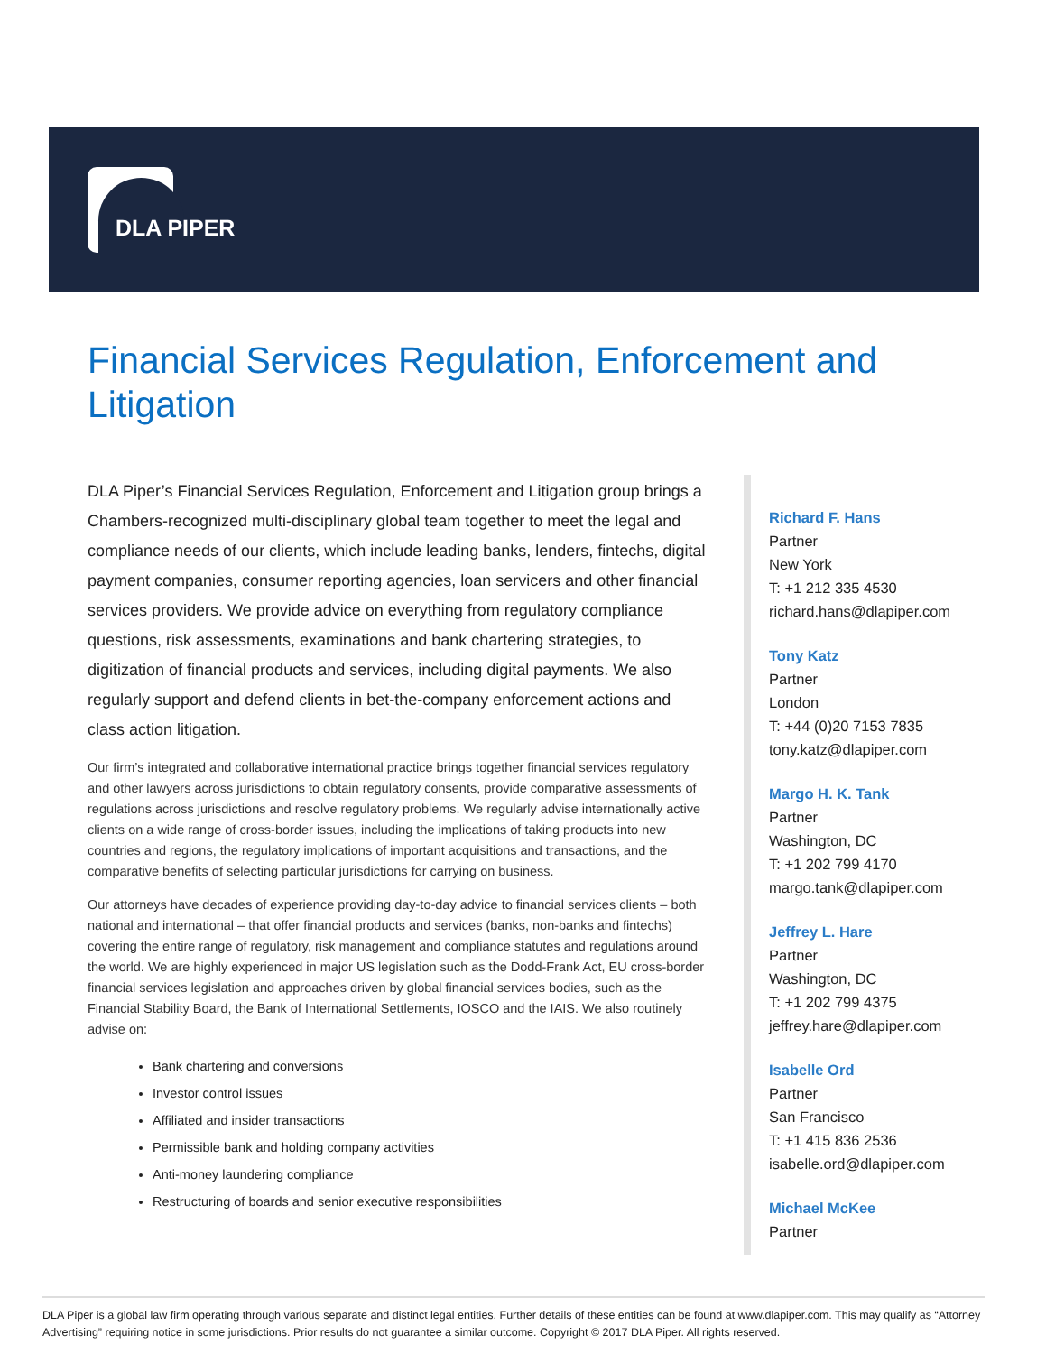DLA PIPER
Financial Services Regulation, Enforcement and Litigation
DLA Piper’s Financial Services Regulation, Enforcement and Litigation group brings a Chambers-recognized multi-disciplinary global team together to meet the legal and compliance needs of our clients, which include leading banks, lenders, fintechs, digital payment companies, consumer reporting agencies, loan servicers and other financial services providers. We provide advice on everything from regulatory compliance questions, risk assessments, examinations and bank chartering strategies, to digitization of financial products and services, including digital payments. We also regularly support and defend clients in bet-the-company enforcement actions and class action litigation.
Our firm’s integrated and collaborative international practice brings together financial services regulatory and other lawyers across jurisdictions to obtain regulatory consents, provide comparative assessments of regulations across jurisdictions and resolve regulatory problems. We regularly advise internationally active clients on a wide range of cross-border issues, including the implications of taking products into new countries and regions, the regulatory implications of important acquisitions and transactions, and the comparative benefits of selecting particular jurisdictions for carrying on business.
Our attorneys have decades of experience providing day-to-day advice to financial services clients – both national and international – that offer financial products and services (banks, non-banks and fintechs) covering the entire range of regulatory, risk management and compliance statutes and regulations around the world. We are highly experienced in major US legislation such as the Dodd-Frank Act, EU cross-border financial services legislation and approaches driven by global financial services bodies, such as the Financial Stability Board, the Bank of International Settlements, IOSCO and the IAIS. We also routinely advise on:
Bank chartering and conversions
Investor control issues
Affiliated and insider transactions
Permissible bank and holding company activities
Anti-money laundering compliance
Restructuring of boards and senior executive responsibilities
Richard F. Hans
Partner
New York
T: +1 212 335 4530
richard.hans@dlapiper.com
Tony Katz
Partner
London
T: +44 (0)20 7153 7835
tony.katz@dlapiper.com
Margo H. K. Tank
Partner
Washington, DC
T: +1 202 799 4170
margo.tank@dlapiper.com
Jeffrey L. Hare
Partner
Washington, DC
T: +1 202 799 4375
jeffrey.hare@dlapiper.com
Isabelle Ord
Partner
San Francisco
T: +1 415 836 2536
isabelle.ord@dlapiper.com
Michael McKee
Partner
DLA Piper is a global law firm operating through various separate and distinct legal entities. Further details of these entities can be found at www.dlapiper.com. This may qualify as “Attorney Advertising” requiring notice in some jurisdictions. Prior results do not guarantee a similar outcome. Copyright © 2017 DLA Piper. All rights reserved.